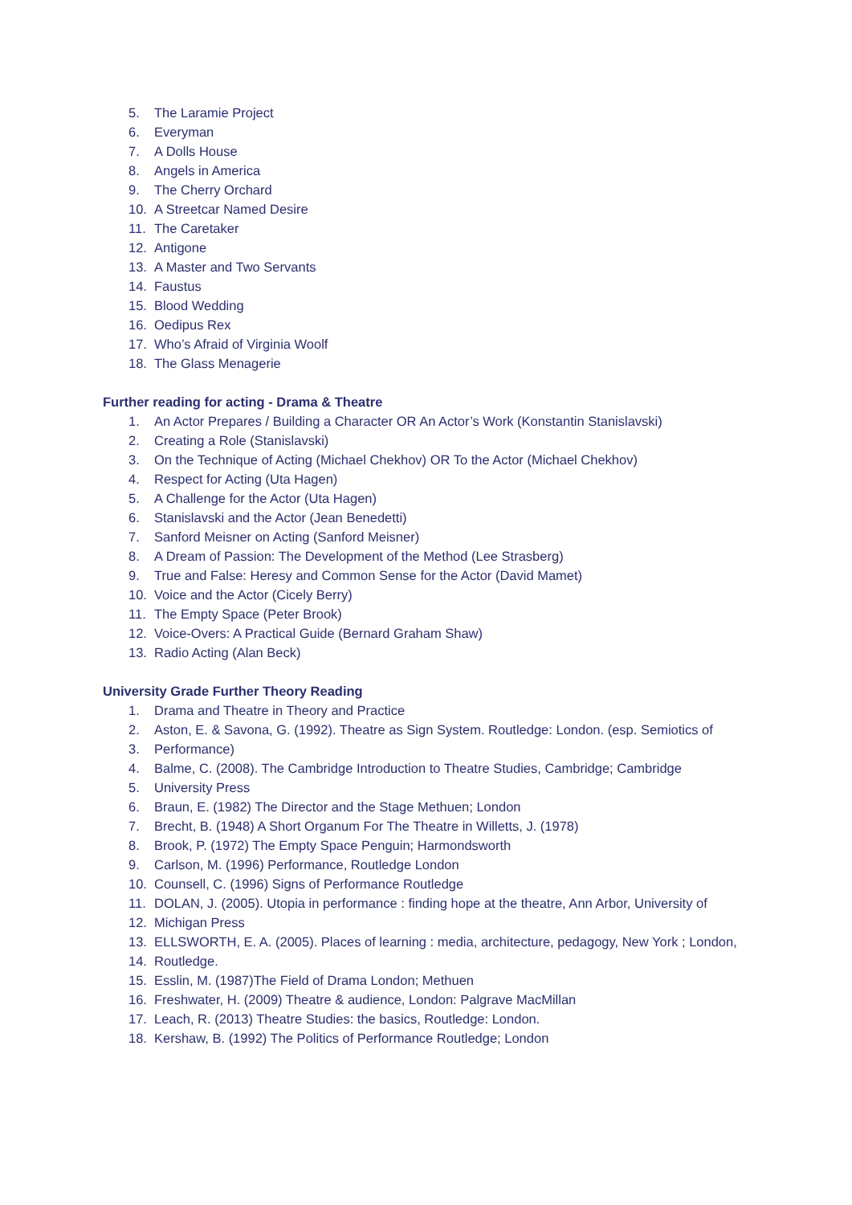5. The Laramie Project
6. Everyman
7. A Dolls House
8. Angels in America
9. The Cherry Orchard
10. A Streetcar Named Desire
11. The Caretaker
12. Antigone
13. A Master and Two Servants
14. Faustus
15. Blood Wedding
16. Oedipus Rex
17. Who’s Afraid of Virginia Woolf
18. The Glass Menagerie
Further reading for acting - Drama & Theatre
1. An Actor Prepares / Building a Character OR An Actor’s Work (Konstantin Stanislavski)
2. Creating a Role (Stanislavski)
3. On the Technique of Acting (Michael Chekhov) OR To the Actor (Michael Chekhov)
4. Respect for Acting (Uta Hagen)
5. A Challenge for the Actor (Uta Hagen)
6. Stanislavski and the Actor (Jean Benedetti)
7. Sanford Meisner on Acting (Sanford Meisner)
8. A Dream of Passion: The Development of the Method (Lee Strasberg)
9. True and False: Heresy and Common Sense for the Actor (David Mamet)
10. Voice and the Actor (Cicely Berry)
11. The Empty Space (Peter Brook)
12. Voice-Overs: A Practical Guide (Bernard Graham Shaw)
13. Radio Acting (Alan Beck)
University Grade Further Theory Reading
1. Drama and Theatre in Theory and Practice
2. Aston, E. & Savona, G. (1992). Theatre as Sign System. Routledge: London. (esp. Semiotics of
3. Performance)
4. Balme, C. (2008). The Cambridge Introduction to Theatre Studies, Cambridge; Cambridge
5. University Press
6. Braun, E. (1982) The Director and the Stage Methuen; London
7. Brecht, B. (1948) A Short Organum For The Theatre in Willetts, J. (1978)
8. Brook, P. (1972) The Empty Space Penguin; Harmondsworth
9. Carlson, M. (1996) Performance, Routledge London
10. Counsell, C. (1996) Signs of Performance Routledge
11. DOLAN, J. (2005). Utopia in performance : finding hope at the theatre, Ann Arbor, University of
12. Michigan Press
13. ELLSWORTH, E. A. (2005). Places of learning : media, architecture, pedagogy, New York ; London,
14. Routledge.
15. Esslin, M. (1987)The Field of Drama London; Methuen
16. Freshwater, H. (2009) Theatre & audience, London: Palgrave MacMillan
17. Leach, R. (2013) Theatre Studies: the basics, Routledge: London.
18. Kershaw, B. (1992) The Politics of Performance Routledge; London